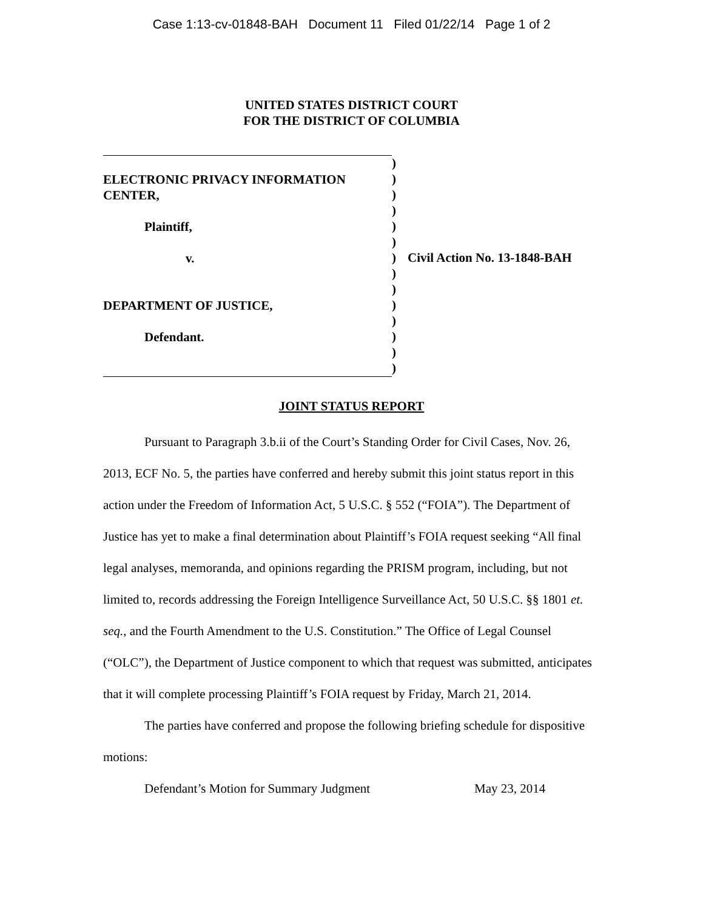Case 1:13-cv-01848-BAH Document 11 Filed 01/22/14 Page 1 of 2
UNITED STATES DISTRICT COURT
FOR THE DISTRICT OF COLUMBIA
ELECTRONIC PRIVACY INFORMATION
CENTER,
Plaintiff,
v.
DEPARTMENT OF JUSTICE,
Defendant.
)
)
)
)
)
)
)
)
)
)
)
)
)
)
Civil Action No. 13-1848-BAH
JOINT STATUS REPORT
Pursuant to Paragraph 3.b.ii of the Court’s Standing Order for Civil Cases, Nov. 26, 2013, ECF No. 5, the parties have conferred and hereby submit this joint status report in this action under the Freedom of Information Act, 5 U.S.C. § 552 (“FOIA”). The Department of Justice has yet to make a final determination about Plaintiff’s FOIA request seeking “All final legal analyses, memoranda, and opinions regarding the PRISM program, including, but not limited to, records addressing the Foreign Intelligence Surveillance Act, 50 U.S.C. §§ 1801 et. seq., and the Fourth Amendment to the U.S. Constitution.” The Office of Legal Counsel (“OLC”), the Department of Justice component to which that request was submitted, anticipates that it will complete processing Plaintiff’s FOIA request by Friday, March 21, 2014.
The parties have conferred and propose the following briefing schedule for dispositive motions:
Defendant’s Motion for Summary Judgment May 23, 2014